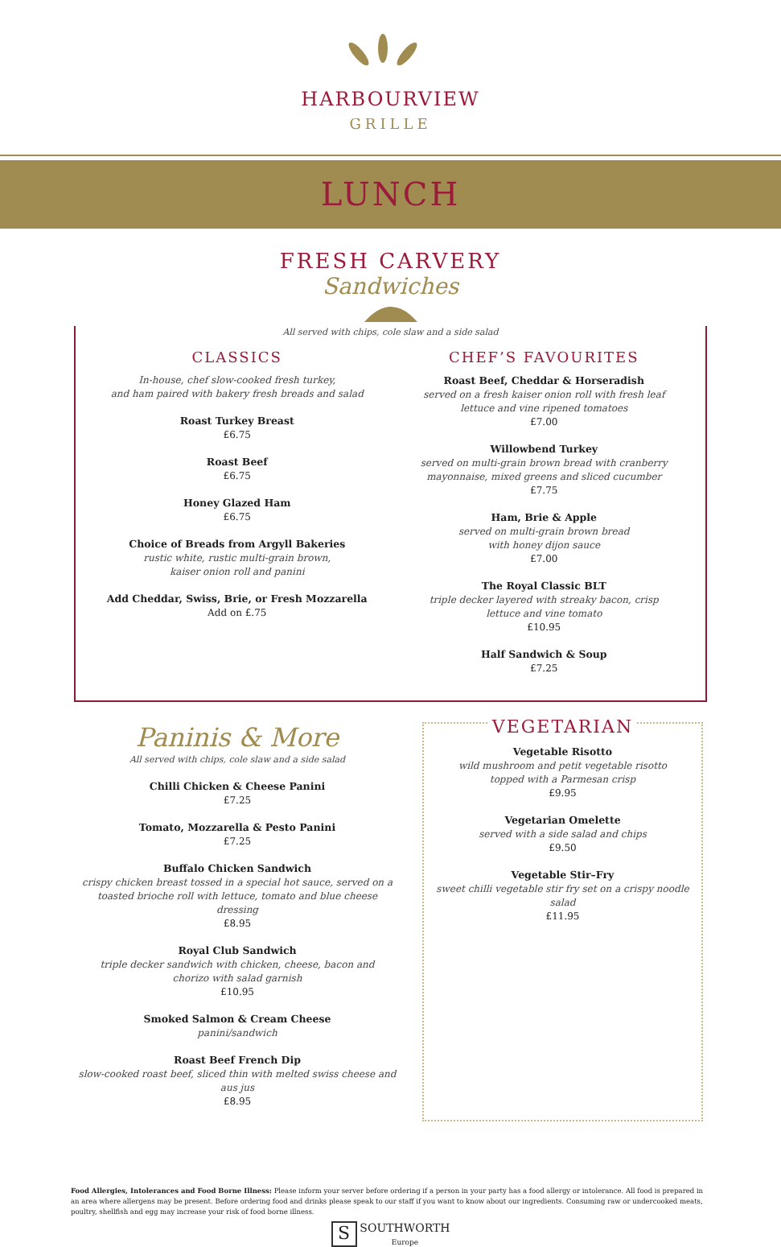HARBOURVIEW
GRILLE
LUNCH
FRESH CARVERY
Sandwiches
All served with chips, cole slaw and a side salad
CLASSICS
In-house, chef slow-cooked fresh turkey,
and ham paired with bakery fresh breads and salad
Roast Turkey Breast
£6.75
Roast Beef
£6.75
Honey Glazed Ham
£6.75
Choice of Breads from Argyll Bakeries
rustic white, rustic multi-grain brown,
kaiser onion roll and panini
Add Cheddar, Swiss, Brie, or Fresh Mozzarella
Add on £.75
CHEF’S FAVOURITES
Roast Beef, Cheddar & Horseradish
served on a fresh kaiser onion roll with fresh leaf
lettuce and vine ripened tomatoes
£7.00
Willowbend Turkey
served on multi-grain brown bread with cranberry
mayonnaise, mixed greens and sliced cucumber
£7.75
Ham, Brie & Apple
served on multi-grain brown bread
with honey dijon sauce
£7.00
The Royal Classic BLT
triple decker layered with streaky bacon, crisp
lettuce and vine tomato
£10.95
Half Sandwich & Soup
£7.25
Paninis & More
All served with chips, cole slaw and a side salad
Chilli Chicken & Cheese Panini
£7.25
Tomato, Mozzarella & Pesto Panini
£7.25
Buffalo Chicken Sandwich
crispy chicken breast tossed in a special hot sauce, served on a toasted brioche roll with lettuce, tomato and blue cheese dressing
£8.95
Royal Club Sandwich
triple decker sandwich with chicken, cheese, bacon and
chorizo with salad garnish
£10.95
Smoked Salmon & Cream Cheese
panini/sandwich
Roast Beef French Dip
slow-cooked roast beef, sliced thin with melted swiss cheese and aus jus
£8.95
VEGETARIAN
Vegetable Risotto
wild mushroom and petit vegetable risotto
topped with a Parmesan crisp
£9.95
Vegetarian Omelette
served with a side salad and chips
£9.50
Vegetable Stir–Fry
sweet chilli vegetable stir fry set on a crispy noodle salad
£11.95
Food Allergies, Intolerances and Food Borne Illness: Please inform your server before ordering if a person in your party has a food allergy or intolerance. All food is prepared in an area where allergens may be present. Before ordering food and drinks please speak to our staff if you want to know about our ingredients. Consuming raw or undercooked meats, poultry, shellfish and egg may increase your risk of food borne illness.
S SOUTHWORTH
Europe